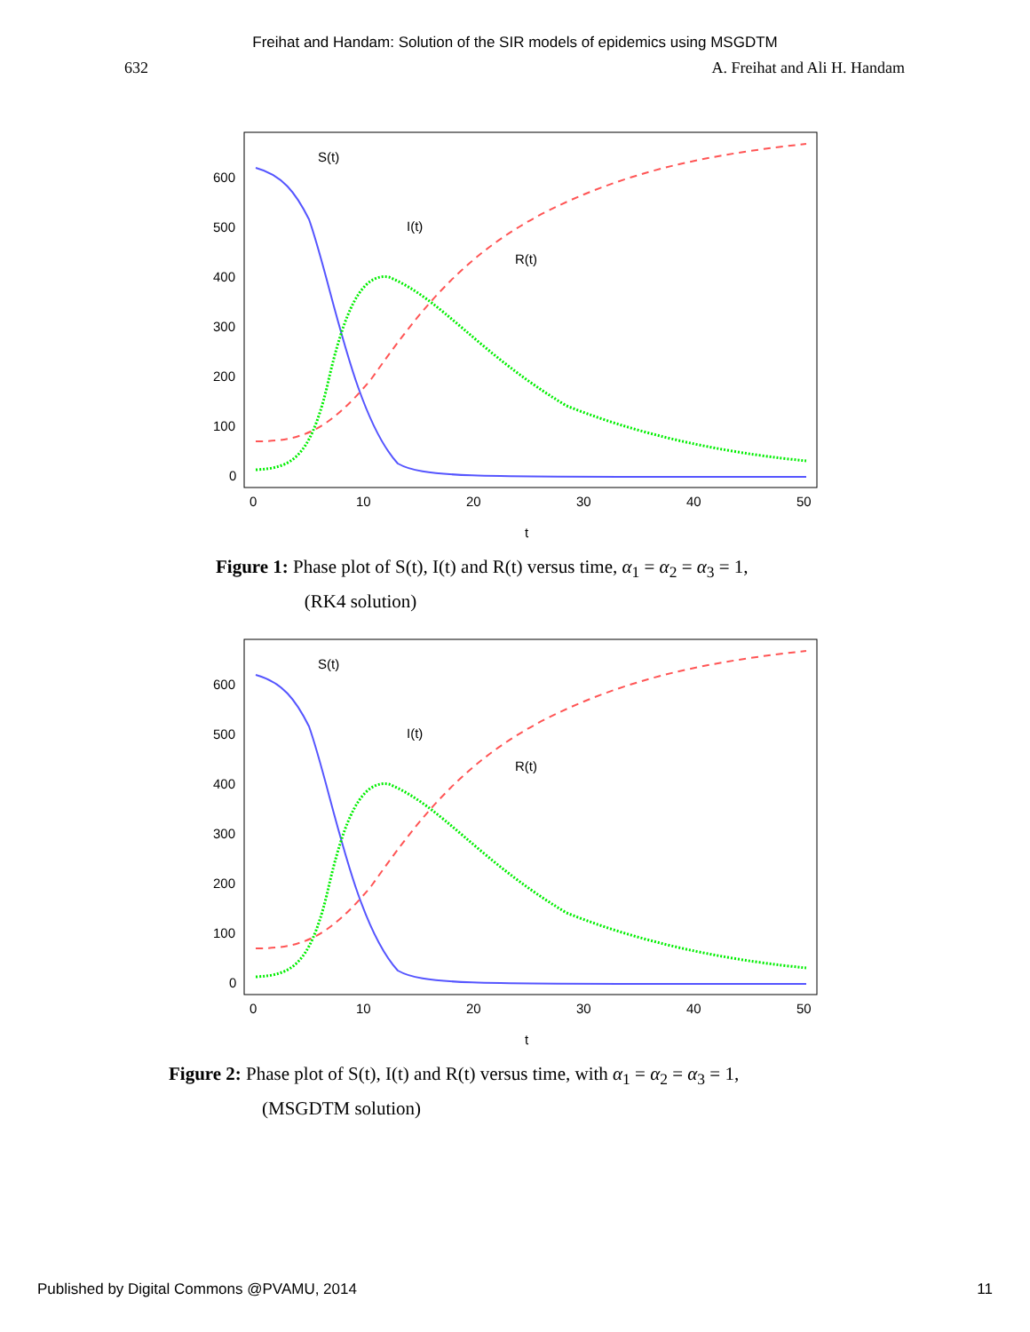Freihat and Handam: Solution of the SIR models of epidemics using MSGDTM
632 A. Freihat and Ali H. Handam
600
500
400
300
200
100
0
0
10
20
30
40
50
t
S(t)
I(t)
R(t)
Figure 1: Phase plot of S(t), I(t) and R(t) versus time, α<sub>1</sub> = α<sub>2</sub> = α<sub>3</sub> = 1,
(RK4 solution)
600
500
400
300
200
100
0
0
10
20
30
40
50
t
S(t)
I(t)
R(t)
Figure 2: Phase plot of S(t), I(t) and R(t) versus time, with α<sub>1</sub> = α<sub>2</sub> = α<sub>3</sub> = 1,
(MSGDTM solution)
Published by Digital Commons @PVAMU, 2014 11